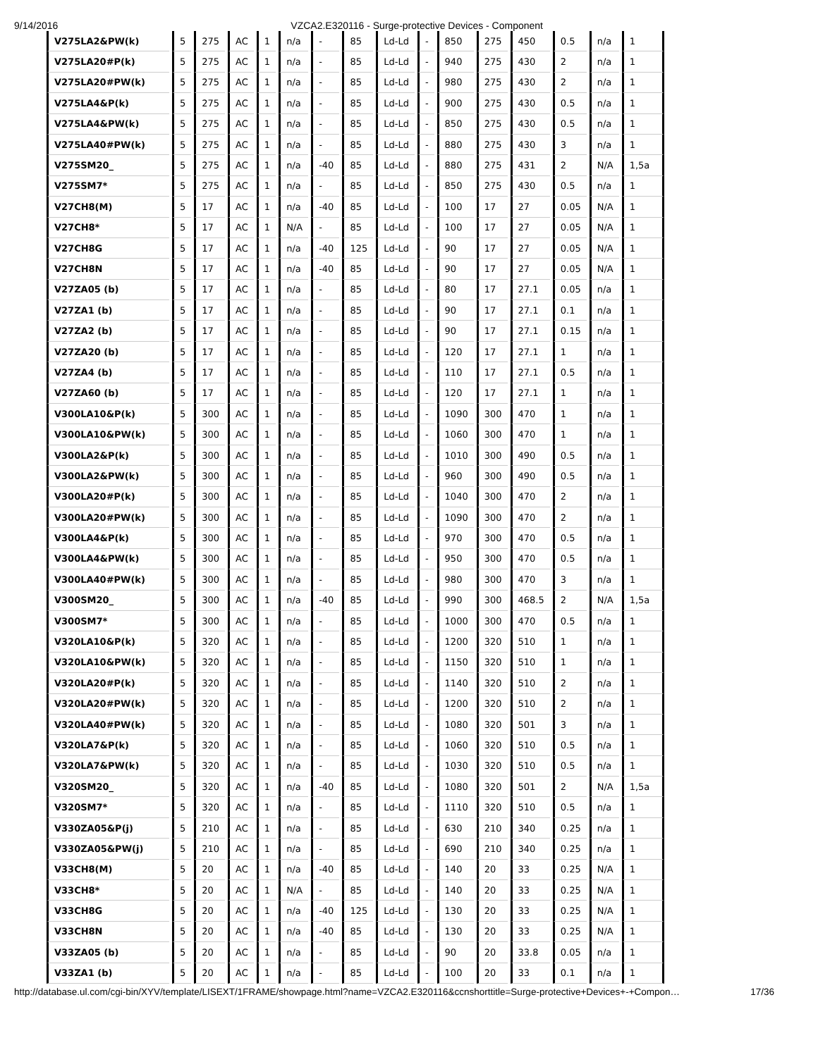9/14/2016 VZCA2.E320116 - Surge-protective Devices - Component
| V275LA2&PW(k) | 5 | 275 | AC | 1 | n/a | - | 85 | Ld-Ld | - | 850 | 275 | 450 | 0.5 | n/a | 1 |
| V275LA20#P(k) | 5 | 275 | AC | 1 | n/a | - | 85 | Ld-Ld | - | 940 | 275 | 430 | 2 | n/a | 1 |
| V275LA20#PW(k) | 5 | 275 | AC | 1 | n/a | - | 85 | Ld-Ld | - | 980 | 275 | 430 | 2 | n/a | 1 |
| V275LA4&P(k) | 5 | 275 | AC | 1 | n/a | - | 85 | Ld-Ld | - | 900 | 275 | 430 | 0.5 | n/a | 1 |
| V275LA4&PW(k) | 5 | 275 | AC | 1 | n/a | - | 85 | Ld-Ld | - | 850 | 275 | 430 | 0.5 | n/a | 1 |
| V275LA40#PW(k) | 5 | 275 | AC | 1 | n/a | - | 85 | Ld-Ld | - | 880 | 275 | 430 | 3 | n/a | 1 |
| V275SM20_ | 5 | 275 | AC | 1 | n/a | -40 | 85 | Ld-Ld | - | 880 | 275 | 431 | 2 | N/A | 1,5a |
| V275SM7* | 5 | 275 | AC | 1 | n/a | - | 85 | Ld-Ld | - | 850 | 275 | 430 | 0.5 | n/a | 1 |
| V27CH8(M) | 5 | 17 | AC | 1 | n/a | -40 | 85 | Ld-Ld | - | 100 | 17 | 27 | 0.05 | N/A | 1 |
| V27CH8* | 5 | 17 | AC | 1 | N/A | - | 85 | Ld-Ld | - | 100 | 17 | 27 | 0.05 | N/A | 1 |
| V27CH8G | 5 | 17 | AC | 1 | n/a | -40 | 125 | Ld-Ld | - | 90 | 17 | 27 | 0.05 | N/A | 1 |
| V27CH8N | 5 | 17 | AC | 1 | n/a | -40 | 85 | Ld-Ld | - | 90 | 17 | 27 | 0.05 | N/A | 1 |
| V27ZA05 (b) | 5 | 17 | AC | 1 | n/a | - | 85 | Ld-Ld | - | 80 | 17 | 27.1 | 0.05 | n/a | 1 |
| V27ZA1 (b) | 5 | 17 | AC | 1 | n/a | - | 85 | Ld-Ld | - | 90 | 17 | 27.1 | 0.1 | n/a | 1 |
| V27ZA2 (b) | 5 | 17 | AC | 1 | n/a | - | 85 | Ld-Ld | - | 90 | 17 | 27.1 | 0.15 | n/a | 1 |
| V27ZA20 (b) | 5 | 17 | AC | 1 | n/a | - | 85 | Ld-Ld | - | 120 | 17 | 27.1 | 1 | n/a | 1 |
| V27ZA4 (b) | 5 | 17 | AC | 1 | n/a | - | 85 | Ld-Ld | - | 110 | 17 | 27.1 | 0.5 | n/a | 1 |
| V27ZA60 (b) | 5 | 17 | AC | 1 | n/a | - | 85 | Ld-Ld | - | 120 | 17 | 27.1 | 1 | n/a | 1 |
| V300LA10&P(k) | 5 | 300 | AC | 1 | n/a | - | 85 | Ld-Ld | - | 1090 | 300 | 470 | 1 | n/a | 1 |
| V300LA10&PW(k) | 5 | 300 | AC | 1 | n/a | - | 85 | Ld-Ld | - | 1060 | 300 | 470 | 1 | n/a | 1 |
| V300LA2&P(k) | 5 | 300 | AC | 1 | n/a | - | 85 | Ld-Ld | - | 1010 | 300 | 490 | 0.5 | n/a | 1 |
| V300LA2&PW(k) | 5 | 300 | AC | 1 | n/a | - | 85 | Ld-Ld | - | 960 | 300 | 490 | 0.5 | n/a | 1 |
| V300LA20#P(k) | 5 | 300 | AC | 1 | n/a | - | 85 | Ld-Ld | - | 1040 | 300 | 470 | 2 | n/a | 1 |
| V300LA20#PW(k) | 5 | 300 | AC | 1 | n/a | - | 85 | Ld-Ld | - | 1090 | 300 | 470 | 2 | n/a | 1 |
| V300LA4&P(k) | 5 | 300 | AC | 1 | n/a | - | 85 | Ld-Ld | - | 970 | 300 | 470 | 0.5 | n/a | 1 |
| V300LA4&PW(k) | 5 | 300 | AC | 1 | n/a | - | 85 | Ld-Ld | - | 950 | 300 | 470 | 0.5 | n/a | 1 |
| V300LA40#PW(k) | 5 | 300 | AC | 1 | n/a | - | 85 | Ld-Ld | - | 980 | 300 | 470 | 3 | n/a | 1 |
| V300SM20_ | 5 | 300 | AC | 1 | n/a | -40 | 85 | Ld-Ld | - | 990 | 300 | 468.5 | 2 | N/A | 1,5a |
| V300SM7* | 5 | 300 | AC | 1 | n/a | - | 85 | Ld-Ld | - | 1000 | 300 | 470 | 0.5 | n/a | 1 |
| V320LA10&P(k) | 5 | 320 | AC | 1 | n/a | - | 85 | Ld-Ld | - | 1200 | 320 | 510 | 1 | n/a | 1 |
| V320LA10&PW(k) | 5 | 320 | AC | 1 | n/a | - | 85 | Ld-Ld | - | 1150 | 320 | 510 | 1 | n/a | 1 |
| V320LA20#P(k) | 5 | 320 | AC | 1 | n/a | - | 85 | Ld-Ld | - | 1140 | 320 | 510 | 2 | n/a | 1 |
| V320LA20#PW(k) | 5 | 320 | AC | 1 | n/a | - | 85 | Ld-Ld | - | 1200 | 320 | 510 | 2 | n/a | 1 |
| V320LA40#PW(k) | 5 | 320 | AC | 1 | n/a | - | 85 | Ld-Ld | - | 1080 | 320 | 501 | 3 | n/a | 1 |
| V320LA7&P(k) | 5 | 320 | AC | 1 | n/a | - | 85 | Ld-Ld | - | 1060 | 320 | 510 | 0.5 | n/a | 1 |
| V320LA7&PW(k) | 5 | 320 | AC | 1 | n/a | - | 85 | Ld-Ld | - | 1030 | 320 | 510 | 0.5 | n/a | 1 |
| V320SM20_ | 5 | 320 | AC | 1 | n/a | -40 | 85 | Ld-Ld | - | 1080 | 320 | 501 | 2 | N/A | 1,5a |
| V320SM7* | 5 | 320 | AC | 1 | n/a | - | 85 | Ld-Ld | - | 1110 | 320 | 510 | 0.5 | n/a | 1 |
| V330ZA05&P(j) | 5 | 210 | AC | 1 | n/a | - | 85 | Ld-Ld | - | 630 | 210 | 340 | 0.25 | n/a | 1 |
| V330ZA05&PW(j) | 5 | 210 | AC | 1 | n/a | - | 85 | Ld-Ld | - | 690 | 210 | 340 | 0.25 | n/a | 1 |
| V33CH8(M) | 5 | 20 | AC | 1 | n/a | -40 | 85 | Ld-Ld | - | 140 | 20 | 33 | 0.25 | N/A | 1 |
| V33CH8* | 5 | 20 | AC | 1 | N/A | - | 85 | Ld-Ld | - | 140 | 20 | 33 | 0.25 | N/A | 1 |
| V33CH8G | 5 | 20 | AC | 1 | n/a | -40 | 125 | Ld-Ld | - | 130 | 20 | 33 | 0.25 | N/A | 1 |
| V33CH8N | 5 | 20 | AC | 1 | n/a | -40 | 85 | Ld-Ld | - | 130 | 20 | 33 | 0.25 | N/A | 1 |
| V33ZA05 (b) | 5 | 20 | AC | 1 | n/a | - | 85 | Ld-Ld | - | 90 | 20 | 33.8 | 0.05 | n/a | 1 |
| V33ZA1 (b) | 5 | 20 | AC | 1 | n/a | - | 85 | Ld-Ld | - | 100 | 20 | 33 | 0.1 | n/a | 1 |
http://database.ul.com/cgi-bin/XYV/template/LISEXT/1FRAME/showpage.html?name=VZCA2.E320116&ccnshorttitle=Surge-protective+Devices+-+Compon… 17/36